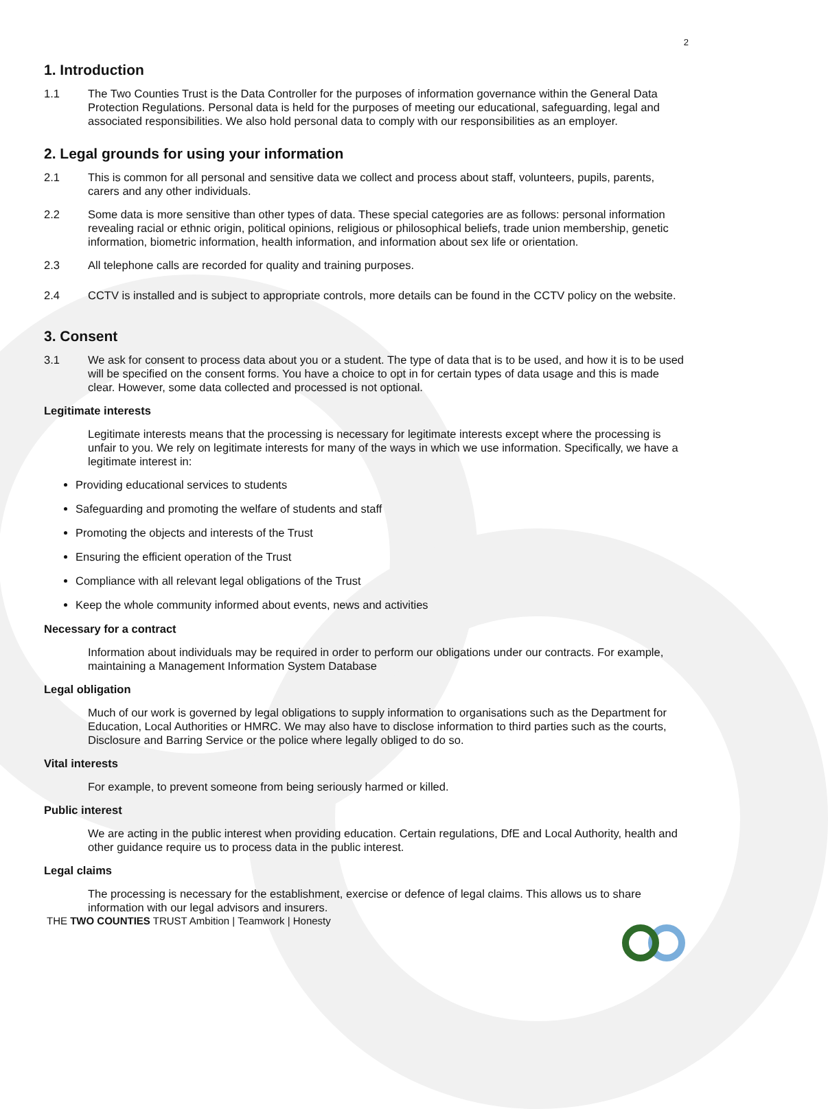2
1. Introduction
1.1 The Two Counties Trust is the Data Controller for the purposes of information governance within the General Data Protection Regulations. Personal data is held for the purposes of meeting our educational, safeguarding, legal and associated responsibilities. We also hold personal data to comply with our responsibilities as an employer.
2. Legal grounds for using your information
2.1 This is common for all personal and sensitive data we collect and process about staff, volunteers, pupils, parents, carers and any other individuals.
2.2 Some data is more sensitive than other types of data. These special categories are as follows: personal information revealing racial or ethnic origin, political opinions, religious or philosophical beliefs, trade union membership, genetic information, biometric information, health information, and information about sex life or orientation.
2.3 All telephone calls are recorded for quality and training purposes.
2.4 CCTV is installed and is subject to appropriate controls, more details can be found in the CCTV policy on the website.
3. Consent
3.1 We ask for consent to process data about you or a student. The type of data that is to be used, and how it is to be used will be specified on the consent forms. You have a choice to opt in for certain types of data usage and this is made clear. However, some data collected and processed is not optional.
Legitimate interests
Legitimate interests means that the processing is necessary for legitimate interests except where the processing is unfair to you. We rely on legitimate interests for many of the ways in which we use information. Specifically, we have a legitimate interest in:
Providing educational services to students
Safeguarding and promoting the welfare of students and staff
Promoting the objects and interests of the Trust
Ensuring the efficient operation of the Trust
Compliance with all relevant legal obligations of the Trust
Keep the whole community informed about events, news and activities
Necessary for a contract
Information about individuals may be required in order to perform our obligations under our contracts. For example, maintaining a Management Information System Database
Legal obligation
Much of our work is governed by legal obligations to supply information to organisations such as the Department for Education, Local Authorities or HMRC. We may also have to disclose information to third parties such as the courts, Disclosure and Barring Service or the police where legally obliged to do so.
Vital interests
For example, to prevent someone from being seriously harmed or killed.
Public interest
We are acting in the public interest when providing education. Certain regulations, DfE and Local Authority, health and other guidance require us to process data in the public interest.
Legal claims
The processing is necessary for the establishment, exercise or defence of legal claims. This allows us to share information with our legal advisors and insurers.
THE TWO COUNTIES TRUST Ambition | Teamwork | Honesty